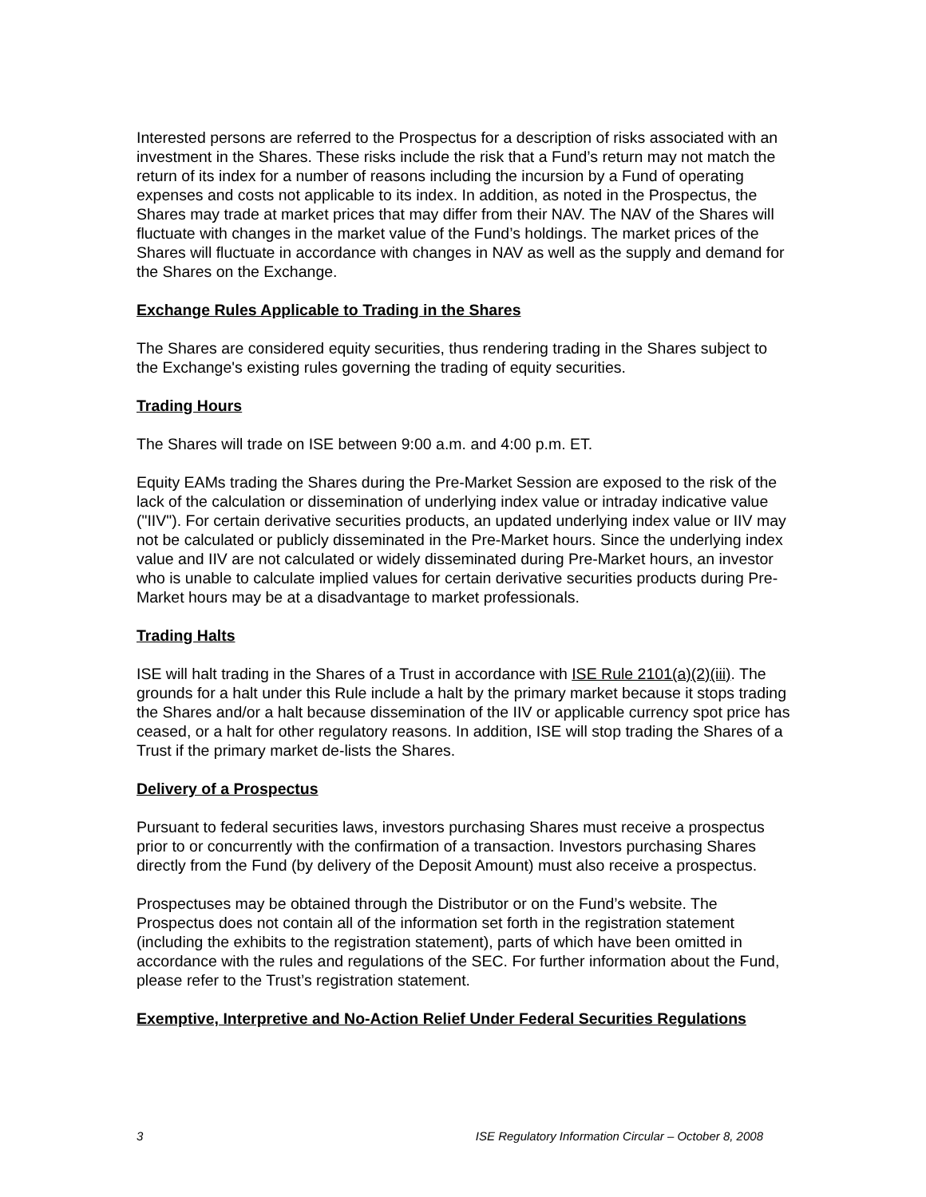Interested persons are referred to the Prospectus for a description of risks associated with an investment in the Shares. These risks include the risk that a Fund’s return may not match the return of its index for a number of reasons including the incursion by a Fund of operating expenses and costs not applicable to its index. In addition, as noted in the Prospectus, the Shares may trade at market prices that may differ from their NAV. The NAV of the Shares will fluctuate with changes in the market value of the Fund’s holdings. The market prices of the Shares will fluctuate in accordance with changes in NAV as well as the supply and demand for the Shares on the Exchange.
Exchange Rules Applicable to Trading in the Shares
The Shares are considered equity securities, thus rendering trading in the Shares subject to the Exchange's existing rules governing the trading of equity securities.
Trading Hours
The Shares will trade on ISE between 9:00 a.m. and 4:00 p.m. ET.
Equity EAMs trading the Shares during the Pre-Market Session are exposed to the risk of the lack of the calculation or dissemination of underlying index value or intraday indicative value ("IIV"). For certain derivative securities products, an updated underlying index value or IIV may not be calculated or publicly disseminated in the Pre-Market hours. Since the underlying index value and IIV are not calculated or widely disseminated during Pre-Market hours, an investor who is unable to calculate implied values for certain derivative securities products during Pre-Market hours may be at a disadvantage to market professionals.
Trading Halts
ISE will halt trading in the Shares of a Trust in accordance with ISE Rule 2101(a)(2)(iii). The grounds for a halt under this Rule include a halt by the primary market because it stops trading the Shares and/or a halt because dissemination of the IIV or applicable currency spot price has ceased, or a halt for other regulatory reasons. In addition, ISE will stop trading the Shares of a Trust if the primary market de-lists the Shares.
Delivery of a Prospectus
Pursuant to federal securities laws, investors purchasing Shares must receive a prospectus prior to or concurrently with the confirmation of a transaction. Investors purchasing Shares directly from the Fund (by delivery of the Deposit Amount) must also receive a prospectus.
Prospectuses may be obtained through the Distributor or on the Fund’s website. The Prospectus does not contain all of the information set forth in the registration statement (including the exhibits to the registration statement), parts of which have been omitted in accordance with the rules and regulations of the SEC. For further information about the Fund, please refer to the Trust’s registration statement.
Exemptive, Interpretive and No-Action Relief Under Federal Securities Regulations
3 ISE Regulatory Information Circular – October 8, 2008